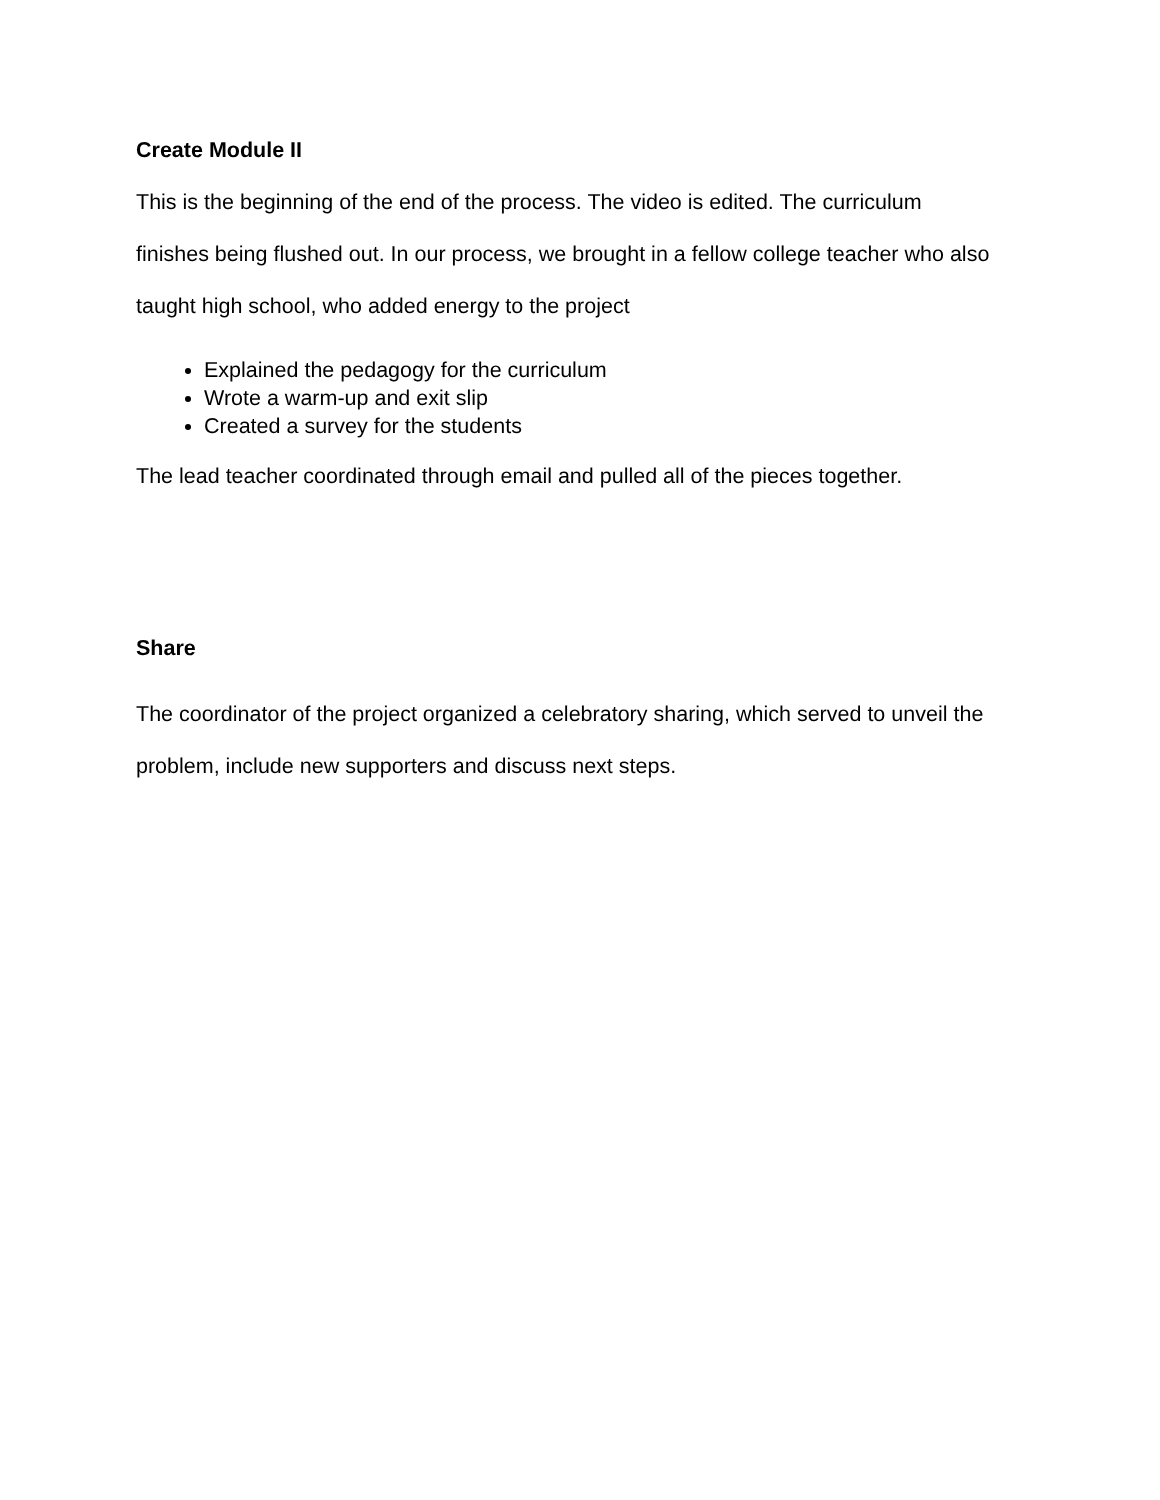Create Module II
This is the beginning of the end of the process. The video is edited. The curriculum finishes being flushed out. In our process, we brought in a fellow college teacher who also taught high school, who added energy to the project
Explained the pedagogy for the curriculum
Wrote a warm-up and exit slip
Created a survey for the students
The lead teacher coordinated through email and pulled all of the pieces together.
Share
The coordinator of the project organized a celebratory sharing, which served to unveil the problem, include new supporters and discuss next steps.